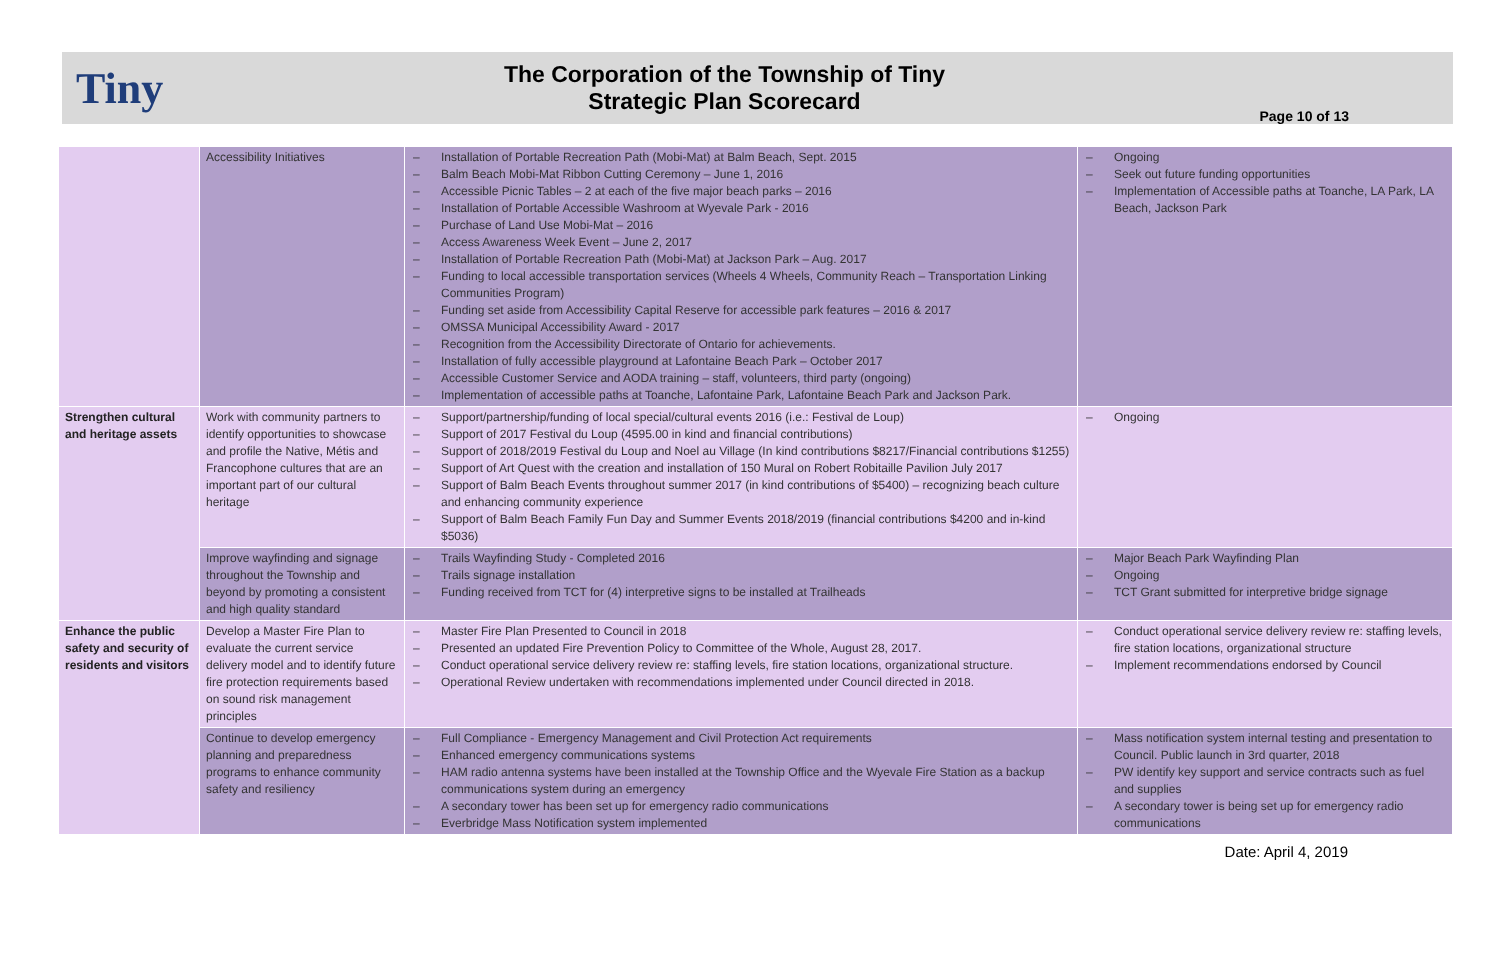Tiny
The Corporation of the Township of Tiny
Strategic Plan Scorecard
Page 10 of 13
| | Accessibility Initiatives | – Installation of Portable Recreation Path (Mobi-Mat) at Balm Beach, Sept. 2015 – Balm Beach Mobi-Mat Ribbon Cutting Ceremony – June 1, 2016 – Accessible Picnic Tables – 2 at each of the five major beach parks – 2016 – Installation of Portable Accessible Washroom at Wyevale Park - 2016 – Purchase of Land Use Mobi-Mat – 2016 – Access Awareness Week Event – June 2, 2017 – Installation of Portable Recreation Path (Mobi-Mat) at Jackson Park – Aug. 2017 – Funding to local accessible transportation services (Wheels 4 Wheels, Community Reach – Transportation Linking Communities Program) – Funding set aside from Accessibility Capital Reserve for accessible park features – 2016 & 2017 – OMSSA Municipal Accessibility Award - 2017 – Recognition from the Accessibility Directorate of Ontario for achievements. – Installation of fully accessible playground at Lafontaine Beach Park – October 2017 – Accessible Customer Service and AODA training – staff, volunteers, third party (ongoing) – Implementation of accessible paths at Toanche, Lafontaine Park, Lafontaine Beach Park and Jackson Park. | – Ongoing – Seek out future funding opportunities – Implementation of Accessible paths at Toanche, LA Park, LA Beach, Jackson Park |
| Strengthen cultural and heritage assets | Work with community partners to identify opportunities to showcase and profile the Native, Métis and Francophone cultures that are an important part of our cultural heritage | – Support/partnership/funding of local special/cultural events 2016 (i.e.: Festival de Loup) – Support of 2017 Festival du Loup (4595.00 in kind and financial contributions) – Support of 2018/2019 Festival du Loup and Noel au Village (In kind contributions $8217/Financial contributions $1255) – Support of Art Quest with the creation and installation of 150 Mural on Robert Robitaille Pavilion July 2017 – Support of Balm Beach Events throughout summer 2017 (in kind contributions of $5400) – recognizing beach culture and enhancing community experience – Support of Balm Beach Family Fun Day and Summer Events 2018/2019 (financial contributions $4200 and in-kind $5036) | – Ongoing |
| | Improve wayfinding and signage throughout the Township and beyond by promoting a consistent and high quality standard | – Trails Wayfinding Study - Completed 2016 – Trails signage installation – Funding received from TCT for (4) interpretive signs to be installed at Trailheads | – Major Beach Park Wayfinding Plan – Ongoing – TCT Grant submitted for interpretive bridge signage |
| Enhance the public safety and security of residents and visitors | Develop a Master Fire Plan to evaluate the current service delivery model and to identify future fire protection requirements based on sound risk management principles | – Master Fire Plan Presented to Council in 2018 – Presented an updated Fire Prevention Policy to Committee of the Whole, August 28, 2017. – Conduct operational service delivery review re: staffing levels, fire station locations, organizational structure. – Operational Review undertaken with recommendations implemented under Council directed in 2018. | – Conduct operational service delivery review re: staffing levels, fire station locations, organizational structure – Implement recommendations endorsed by Council |
| | Continue to develop emergency planning and preparedness programs to enhance community safety and resiliency | – Full Compliance - Emergency Management and Civil Protection Act requirements – Enhanced emergency communications systems – HAM radio antenna systems have been installed at the Township Office and the Wyevale Fire Station as a backup communications system during an emergency – A secondary tower has been set up for emergency radio communications – Everbridge Mass Notification system implemented | – Mass notification system internal testing and presentation to Council. Public launch in 3rd quarter, 2018 – PW identify key support and service contracts such as fuel and supplies – A secondary tower is being set up for emergency radio communications |
Date: April 4, 2019